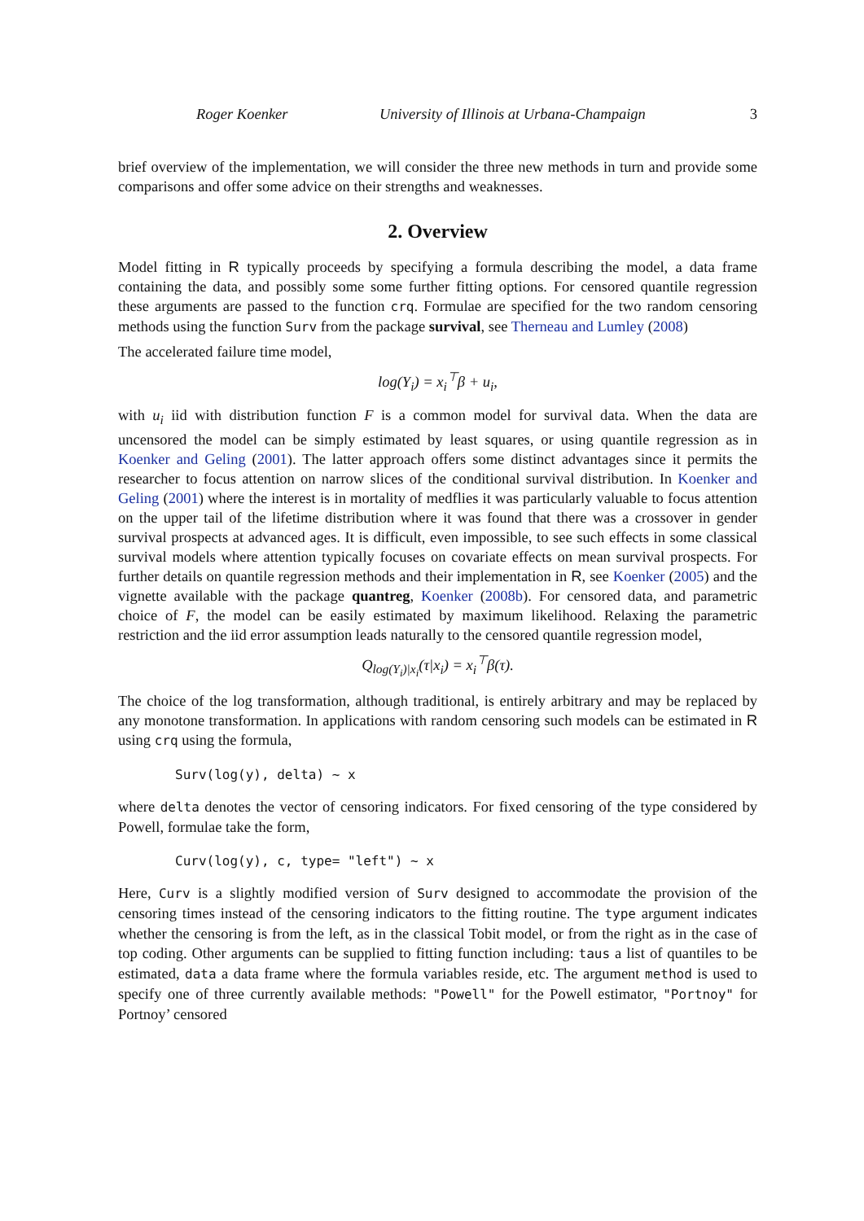Roger Koenker University of Illinois at Urbana-Champaign 3
brief overview of the implementation, we will consider the three new methods in turn and provide some comparisons and offer some advice on their strengths and weaknesses.
2. Overview
Model fitting in R typically proceeds by specifying a formula describing the model, a data frame containing the data, and possibly some some further fitting options. For censored quantile regression these arguments are passed to the function crq. Formulae are specified for the two random censoring methods using the function Surv from the package survival, see Therneau and Lumley (2008)
The accelerated failure time model,
log(Y<sub>i</sub>) = x<sub>i</sub><sup>⊤</sup>β + u<sub>i</sub>,
with u<sub>i</sub> iid with distribution function F is a common model for survival data. When the data are uncensored the model can be simply estimated by least squares, or using quantile regression as in Koenker and Geling (2001). The latter approach offers some distinct advantages since it permits the researcher to focus attention on narrow slices of the conditional survival distribution. In Koenker and Geling (2001) where the interest is in mortality of medflies it was particularly valuable to focus attention on the upper tail of the lifetime distribution where it was found that there was a crossover in gender survival prospects at advanced ages. It is difficult, even impossible, to see such effects in some classical survival models where attention typically focuses on covariate effects on mean survival prospects. For further details on quantile regression methods and their implementation in R, see Koenker (2005) and the vignette available with the package quantreg, Koenker (2008b). For censored data, and parametric choice of F, the model can be easily estimated by maximum likelihood. Relaxing the parametric restriction and the iid error assumption leads naturally to the censored quantile regression model,
Q<sub>log(Y<sub>i</sub>)|x<sub>i</sub></sub>(τ|x<sub>i</sub>) = x<sub>i</sub><sup>⊤</sup>β(τ).
The choice of the log transformation, although traditional, is entirely arbitrary and may be replaced by any monotone transformation. In applications with random censoring such models can be estimated in R using crq using the formula,
Surv(log(y), delta) ~ x
where delta denotes the vector of censoring indicators. For fixed censoring of the type considered by Powell, formulae take the form,
Curv(log(y), c, type= "left") ~ x
Here, Curv is a slightly modified version of Surv designed to accommodate the provision of the censoring times instead of the censoring indicators to the fitting routine. The type argument indicates whether the censoring is from the left, as in the classical Tobit model, or from the right as in the case of top coding. Other arguments can be supplied to fitting function including: taus a list of quantiles to be estimated, data a data frame where the formula variables reside, etc. The argument method is used to specify one of three currently available methods: "Powell" for the Powell estimator, "Portnoy" for Portnoy’ censored